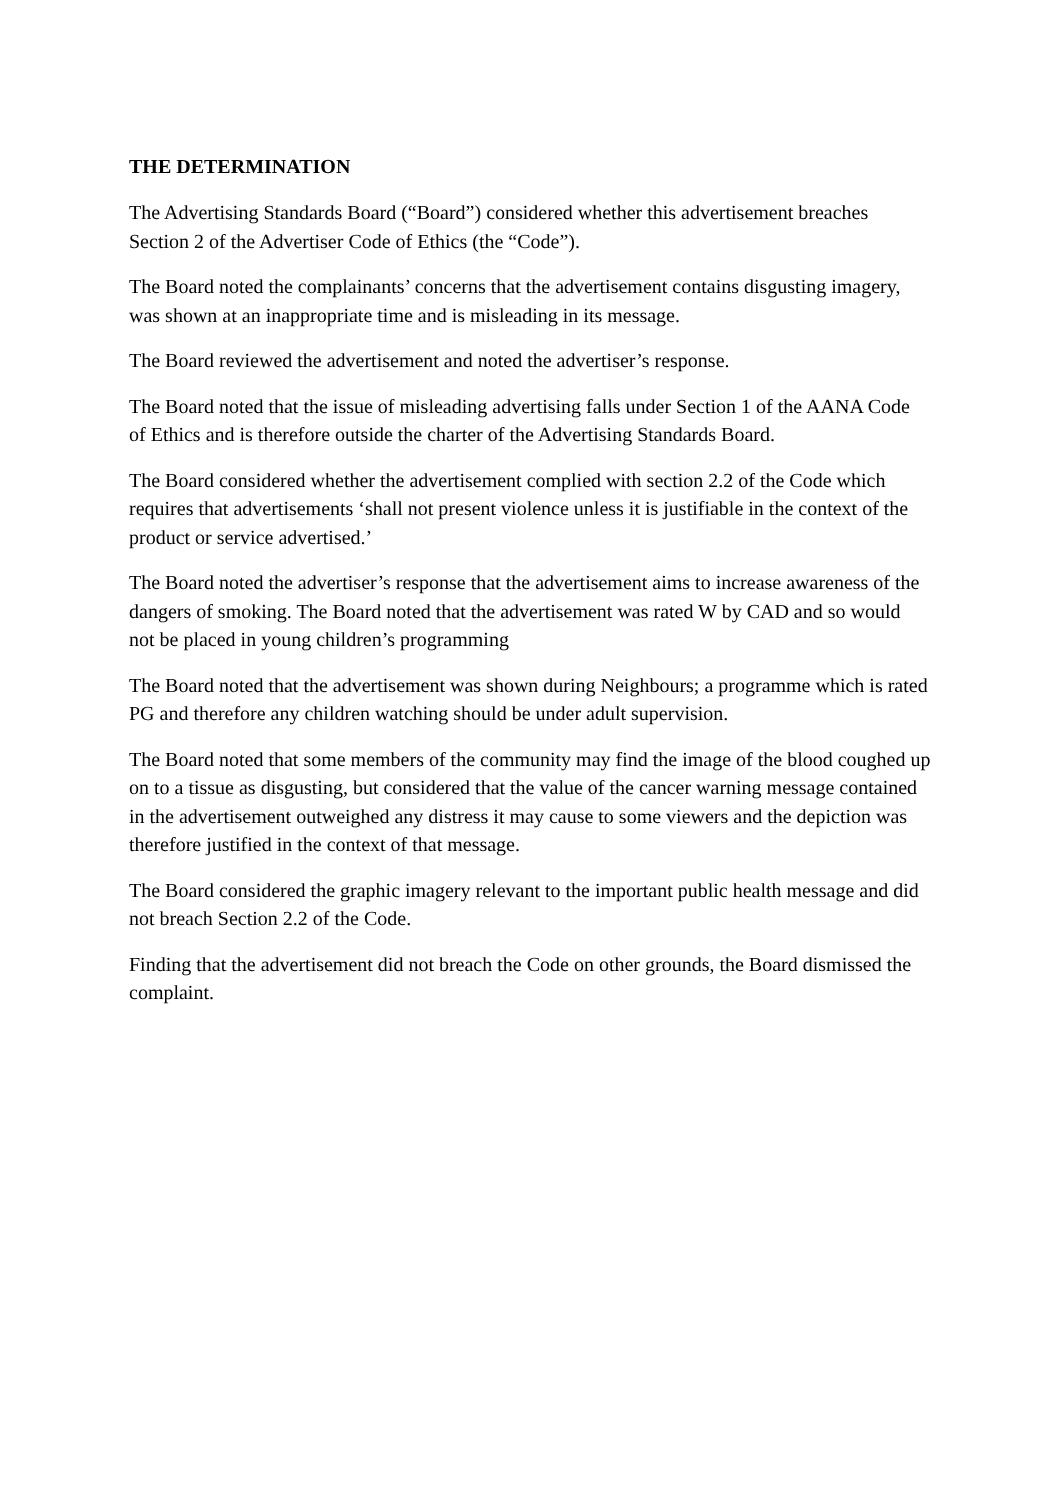THE DETERMINATION
The Advertising Standards Board (“Board”) considered whether this advertisement breaches Section 2 of the Advertiser Code of Ethics (the “Code”).
The Board noted the complainants’ concerns that the advertisement contains disgusting imagery, was shown at an inappropriate time and is misleading in its message.
The Board reviewed the advertisement and noted the advertiser’s response.
The Board noted that the issue of misleading advertising falls under Section 1 of the AANA Code of Ethics and is therefore outside the charter of the Advertising Standards Board.
The Board considered whether the advertisement complied with section 2.2 of the Code which requires that advertisements ‘shall not present violence unless it is justifiable in the context of the product or service advertised.’
The Board noted the advertiser’s response that the advertisement aims to increase awareness of the dangers of smoking. The Board noted that the advertisement was rated W by CAD and so would not be placed in young children’s programming
The Board noted that the advertisement was shown during Neighbours; a programme which is rated PG and therefore any children watching should be under adult supervision.
The Board noted that some members of the community may find the image of the blood coughed up on to a tissue as disgusting, but considered that the value of the cancer warning message contained in the advertisement outweighed any distress it may cause to some viewers and the depiction was therefore justified in the context of that message.
The Board considered the graphic imagery relevant to the important public health message and did not breach Section 2.2 of the Code.
Finding that the advertisement did not breach the Code on other grounds, the Board dismissed the complaint.